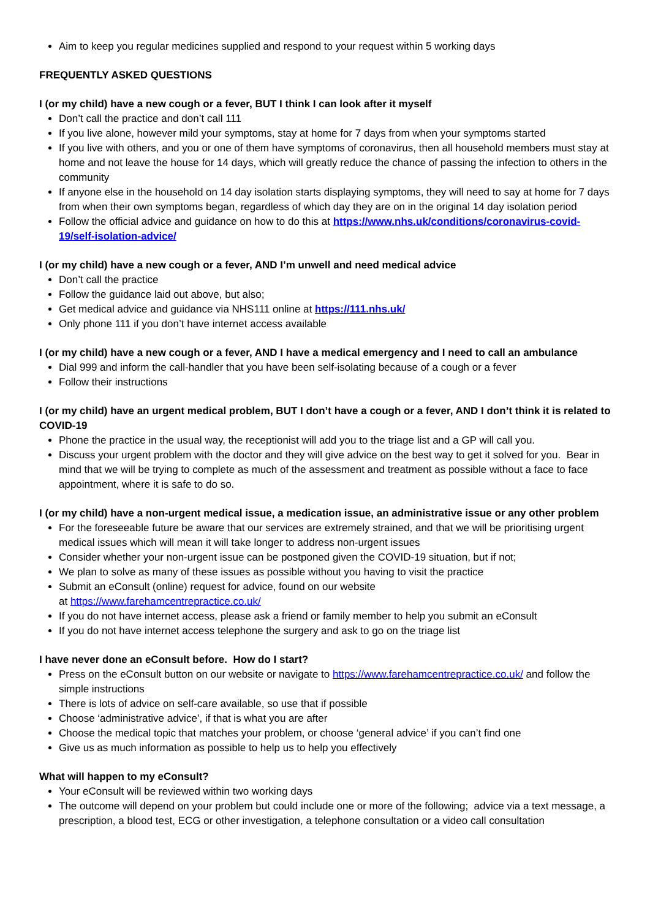Aim to keep you regular medicines supplied and respond to your request within 5 working days
FREQUENTLY ASKED QUESTIONS
I (or my child) have a new cough or a fever, BUT I think I can look after it myself
Don’t call the practice and don’t call 111
If you live alone, however mild your symptoms, stay at home for 7 days from when your symptoms started
If you live with others, and you or one of them have symptoms of coronavirus, then all household members must stay at home and not leave the house for 14 days, which will greatly reduce the chance of passing the infection to others in the community
If anyone else in the household on 14 day isolation starts displaying symptoms, they will need to say at home for 7 days from when their own symptoms began, regardless of which day they are on in the original 14 day isolation period
Follow the official advice and guidance on how to do this at https://www.nhs.uk/conditions/coronavirus-covid-19/self-isolation-advice/
I (or my child) have a new cough or a fever, AND I’m unwell and need medical advice
Don’t call the practice
Follow the guidance laid out above, but also;
Get medical advice and guidance via NHS111 online at https://111.nhs.uk/
Only phone 111 if you don’t have internet access available
I (or my child) have a new cough or a fever, AND I have a medical emergency and I need to call an ambulance
Dial 999 and inform the call-handler that you have been self-isolating because of a cough or a fever
Follow their instructions
I (or my child) have an urgent medical problem, BUT I don’t have a cough or a fever, AND I don’t think it is related to COVID-19
Phone the practice in the usual way, the receptionist will add you to the triage list and a GP will call you.
Discuss your urgent problem with the doctor and they will give advice on the best way to get it solved for you. Bear in mind that we will be trying to complete as much of the assessment and treatment as possible without a face to face appointment, where it is safe to do so.
I (or my child) have a non-urgent medical issue, a medication issue, an administrative issue or any other problem
For the foreseeable future be aware that our services are extremely strained, and that we will be prioritising urgent medical issues which will mean it will take longer to address non-urgent issues
Consider whether your non-urgent issue can be postponed given the COVID-19 situation, but if not;
We plan to solve as many of these issues as possible without you having to visit the practice
Submit an eConsult (online) request for advice, found on our website
at https://www.farehamcentrepractice.co.uk/
If you do not have internet access, please ask a friend or family member to help you submit an eConsult
If you do not have internet access telephone the surgery and ask to go on the triage list
I have never done an eConsult before. How do I start?
Press on the eConsult button on our website or navigate to https://www.farehamcentrepractice.co.uk/ and follow the simple instructions
There is lots of advice on self-care available, so use that if possible
Choose ‘administrative advice’, if that is what you are after
Choose the medical topic that matches your problem, or choose ‘general advice’ if you can’t find one
Give us as much information as possible to help us to help you effectively
What will happen to my eConsult?
Your eConsult will be reviewed within two working days
The outcome will depend on your problem but could include one or more of the following; advice via a text message, a prescription, a blood test, ECG or other investigation, a telephone consultation or a video call consultation